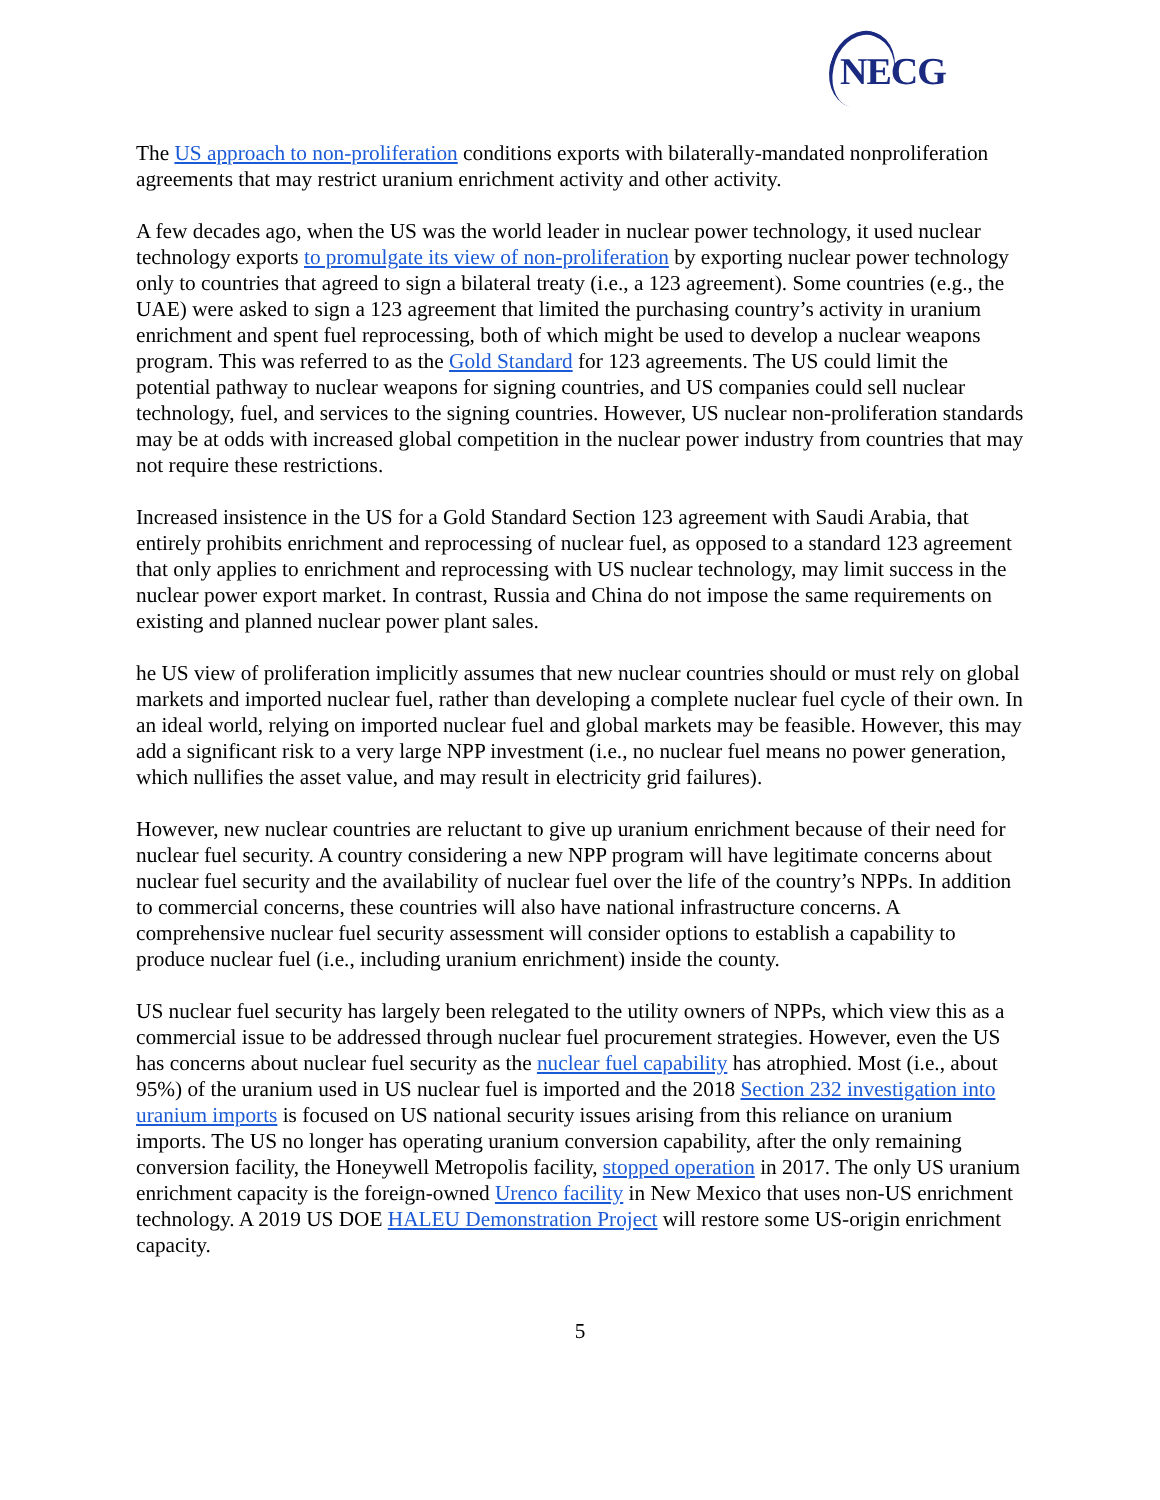NECG
The US approach to non-proliferation conditions exports with bilaterally-mandated nonproliferation agreements that may restrict uranium enrichment activity and other activity.
A few decades ago, when the US was the world leader in nuclear power technology, it used nuclear technology exports to promulgate its view of non-proliferation by exporting nuclear power technology only to countries that agreed to sign a bilateral treaty (i.e., a 123 agreement). Some countries (e.g., the UAE) were asked to sign a 123 agreement that limited the purchasing country’s activity in uranium enrichment and spent fuel reprocessing, both of which might be used to develop a nuclear weapons program. This was referred to as the Gold Standard for 123 agreements. The US could limit the potential pathway to nuclear weapons for signing countries, and US companies could sell nuclear technology, fuel, and services to the signing countries. However, US nuclear non-proliferation standards may be at odds with increased global competition in the nuclear power industry from countries that may not require these restrictions.
Increased insistence in the US for a Gold Standard Section 123 agreement with Saudi Arabia, that entirely prohibits enrichment and reprocessing of nuclear fuel, as opposed to a standard 123 agreement that only applies to enrichment and reprocessing with US nuclear technology, may limit success in the nuclear power export market. In contrast, Russia and China do not impose the same requirements on existing and planned nuclear power plant sales.
he US view of proliferation implicitly assumes that new nuclear countries should or must rely on global markets and imported nuclear fuel, rather than developing a complete nuclear fuel cycle of their own. In an ideal world, relying on imported nuclear fuel and global markets may be feasible. However, this may add a significant risk to a very large NPP investment (i.e., no nuclear fuel means no power generation, which nullifies the asset value, and may result in electricity grid failures).
However, new nuclear countries are reluctant to give up uranium enrichment because of their need for nuclear fuel security. A country considering a new NPP program will have legitimate concerns about nuclear fuel security and the availability of nuclear fuel over the life of the country’s NPPs. In addition to commercial concerns, these countries will also have national infrastructure concerns. A comprehensive nuclear fuel security assessment will consider options to establish a capability to produce nuclear fuel (i.e., including uranium enrichment) inside the county.
US nuclear fuel security has largely been relegated to the utility owners of NPPs, which view this as a commercial issue to be addressed through nuclear fuel procurement strategies. However, even the US has concerns about nuclear fuel security as the nuclear fuel capability has atrophied. Most (i.e., about 95%) of the uranium used in US nuclear fuel is imported and the 2018 Section 232 investigation into uranium imports is focused on US national security issues arising from this reliance on uranium imports. The US no longer has operating uranium conversion capability, after the only remaining conversion facility, the Honeywell Metropolis facility, stopped operation in 2017. The only US uranium enrichment capacity is the foreign-owned Urenco facility in New Mexico that uses non-US enrichment technology. A 2019 US DOE HALEU Demonstration Project will restore some US-origin enrichment capacity.
5